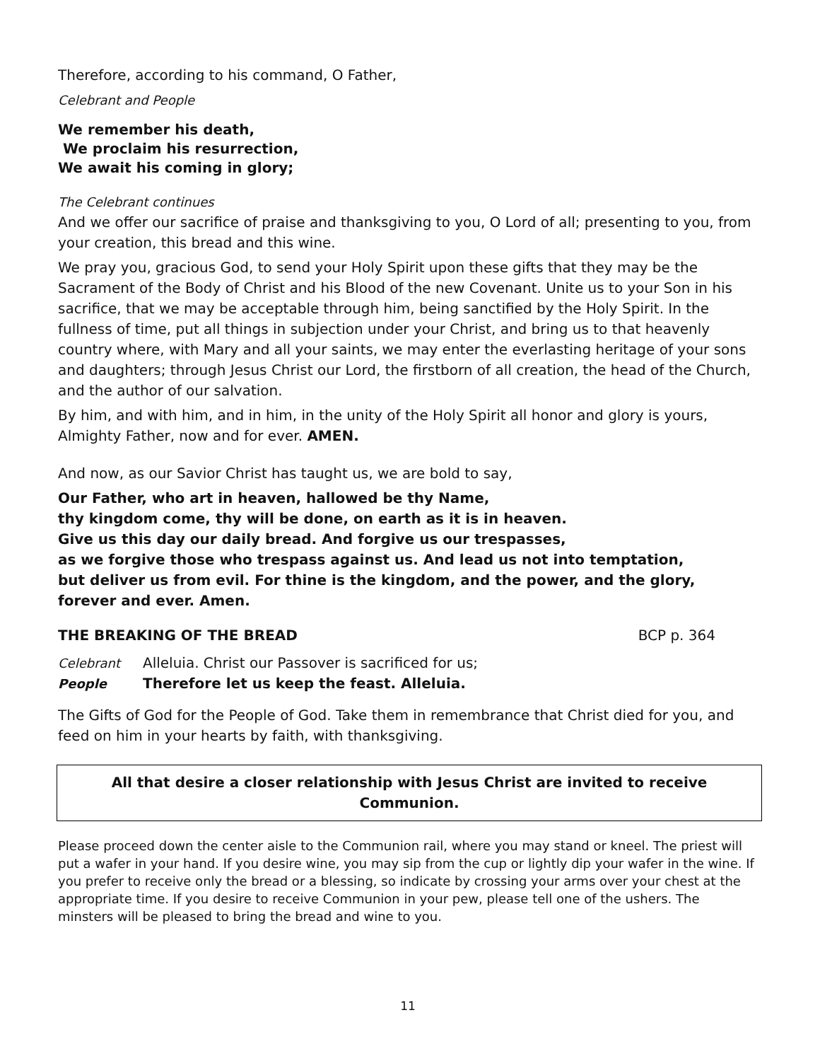Therefore, according to his command, O Father,
Celebrant and People
We remember his death,
We proclaim his resurrection,
We await his coming in glory;
The Celebrant continues
And we offer our sacrifice of praise and thanksgiving to you, O Lord of all; presenting to you, from your creation, this bread and this wine.
We pray you, gracious God, to send your Holy Spirit upon these gifts that they may be the Sacrament of the Body of Christ and his Blood of the new Covenant. Unite us to your Son in his sacrifice, that we may be acceptable through him, being sanctified by the Holy Spirit. In the fullness of time, put all things in subjection under your Christ, and bring us to that heavenly country where, with Mary and all your saints, we may enter the everlasting heritage of your sons and daughters; through Jesus Christ our Lord, the firstborn of all creation, the head of the Church, and the author of our salvation.
By him, and with him, and in him, in the unity of the Holy Spirit all honor and glory is yours, Almighty Father, now and for ever. AMEN.
And now, as our Savior Christ has taught us, we are bold to say,
Our Father, who art in heaven, hallowed be thy Name,
thy kingdom come, thy will be done, on earth as it is in heaven.
Give us this day our daily bread. And forgive us our trespasses,
as we forgive those who trespass against us. And lead us not into temptation,
but deliver us from evil. For thine is the kingdom, and the power, and the glory,
forever and ever. Amen.
THE BREAKING OF THE BREAD BCP p. 364
Celebrant Alleluia. Christ our Passover is sacrificed for us;
People Therefore let us keep the feast. Alleluia.
The Gifts of God for the People of God. Take them in remembrance that Christ died for you, and feed on him in your hearts by faith, with thanksgiving.
All that desire a closer relationship with Jesus Christ are invited to receive Communion.
Please proceed down the center aisle to the Communion rail, where you may stand or kneel. The priest will put a wafer in your hand. If you desire wine, you may sip from the cup or lightly dip your wafer in the wine. If you prefer to receive only the bread or a blessing, so indicate by crossing your arms over your chest at the appropriate time. If you desire to receive Communion in your pew, please tell one of the ushers. The minsters will be pleased to bring the bread and wine to you.
11